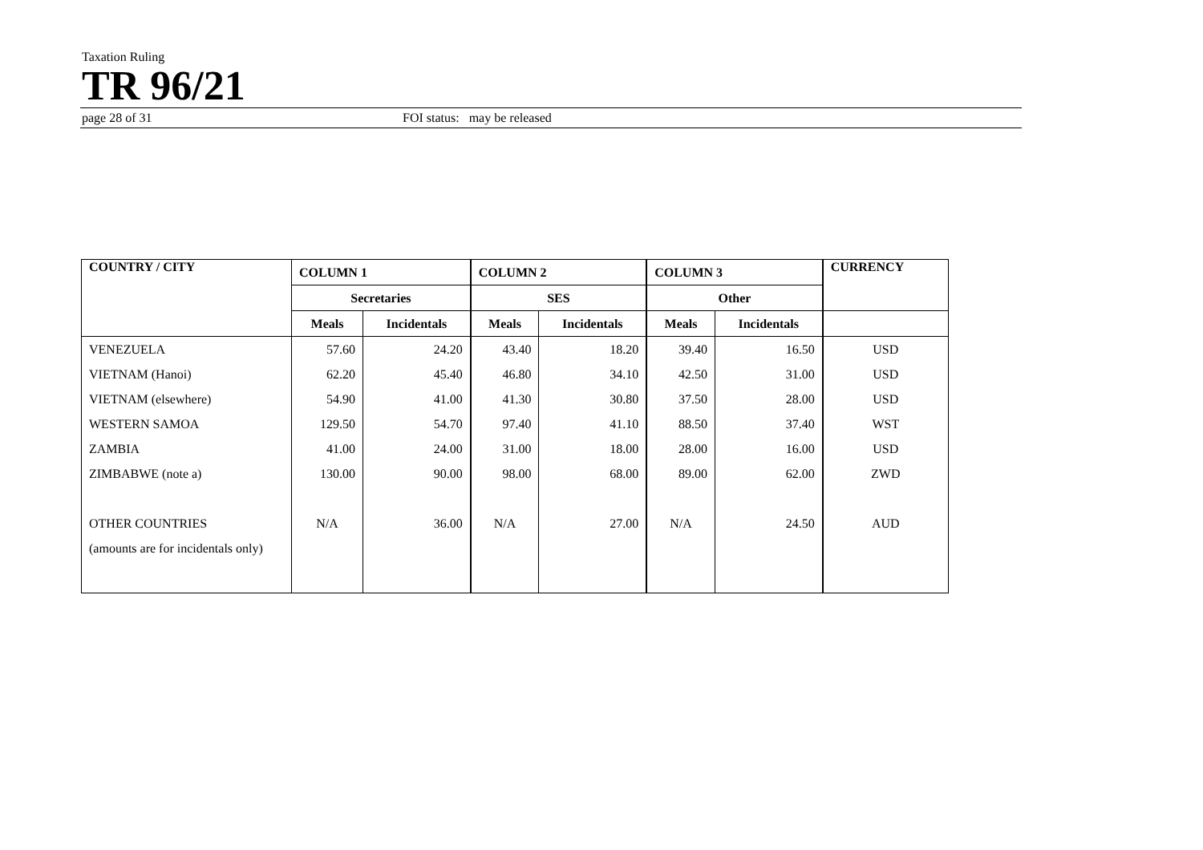Taxation Ruling
TR 96/21
page 28 of 31 FOI status: may be released
| COUNTRY / CITY | COLUMN 1 | | COLUMN 2 | | COLUMN 3 | | CURRENCY |
| --- | --- | --- | --- | --- | --- | --- | --- |
| | Secretaries | | SES | | Other | | |
| | Meals | Incidentals | Meals | Incidentals | Meals | Incidentals | |
| VENEZUELA | 57.60 | 24.20 | 43.40 | 18.20 | 39.40 | 16.50 | USD |
| VIETNAM (Hanoi) | 62.20 | 45.40 | 46.80 | 34.10 | 42.50 | 31.00 | USD |
| VIETNAM (elsewhere) | 54.90 | 41.00 | 41.30 | 30.80 | 37.50 | 28.00 | USD |
| WESTERN SAMOA | 129.50 | 54.70 | 97.40 | 41.10 | 88.50 | 37.40 | WST |
| ZAMBIA | 41.00 | 24.00 | 31.00 | 18.00 | 28.00 | 16.00 | USD |
| ZIMBABWE (note a) | 130.00 | 90.00 | 98.00 | 68.00 | 89.00 | 62.00 | ZWD |
| OTHER COUNTRIES | N/A | 36.00 | N/A | 27.00 | N/A | 24.50 | AUD |
| (amounts are for incidentals only) | | | | | | | |